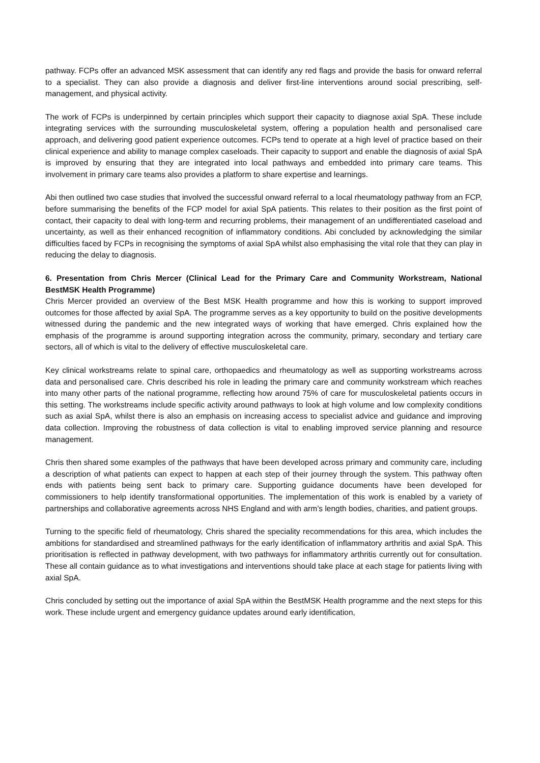pathway. FCPs offer an advanced MSK assessment that can identify any red flags and provide the basis for onward referral to a specialist. They can also provide a diagnosis and deliver first-line interventions around social prescribing, self-management, and physical activity.
The work of FCPs is underpinned by certain principles which support their capacity to diagnose axial SpA. These include integrating services with the surrounding musculoskeletal system, offering a population health and personalised care approach, and delivering good patient experience outcomes. FCPs tend to operate at a high level of practice based on their clinical experience and ability to manage complex caseloads. Their capacity to support and enable the diagnosis of axial SpA is improved by ensuring that they are integrated into local pathways and embedded into primary care teams. This involvement in primary care teams also provides a platform to share expertise and learnings.
Abi then outlined two case studies that involved the successful onward referral to a local rheumatology pathway from an FCP, before summarising the benefits of the FCP model for axial SpA patients. This relates to their position as the first point of contact, their capacity to deal with long-term and recurring problems, their management of an undifferentiated caseload and uncertainty, as well as their enhanced recognition of inflammatory conditions. Abi concluded by acknowledging the similar difficulties faced by FCPs in recognising the symptoms of axial SpA whilst also emphasising the vital role that they can play in reducing the delay to diagnosis.
6. Presentation from Chris Mercer (Clinical Lead for the Primary Care and Community Workstream, National BestMSK Health Programme)
Chris Mercer provided an overview of the Best MSK Health programme and how this is working to support improved outcomes for those affected by axial SpA. The programme serves as a key opportunity to build on the positive developments witnessed during the pandemic and the new integrated ways of working that have emerged. Chris explained how the emphasis of the programme is around supporting integration across the community, primary, secondary and tertiary care sectors, all of which is vital to the delivery of effective musculoskeletal care.
Key clinical workstreams relate to spinal care, orthopaedics and rheumatology as well as supporting workstreams across data and personalised care. Chris described his role in leading the primary care and community workstream which reaches into many other parts of the national programme, reflecting how around 75% of care for musculoskeletal patients occurs in this setting. The workstreams include specific activity around pathways to look at high volume and low complexity conditions such as axial SpA, whilst there is also an emphasis on increasing access to specialist advice and guidance and improving data collection. Improving the robustness of data collection is vital to enabling improved service planning and resource management.
Chris then shared some examples of the pathways that have been developed across primary and community care, including a description of what patients can expect to happen at each step of their journey through the system. This pathway often ends with patients being sent back to primary care. Supporting guidance documents have been developed for commissioners to help identify transformational opportunities. The implementation of this work is enabled by a variety of partnerships and collaborative agreements across NHS England and with arm’s length bodies, charities, and patient groups.
Turning to the specific field of rheumatology, Chris shared the speciality recommendations for this area, which includes the ambitions for standardised and streamlined pathways for the early identification of inflammatory arthritis and axial SpA. This prioritisation is reflected in pathway development, with two pathways for inflammatory arthritis currently out for consultation. These all contain guidance as to what investigations and interventions should take place at each stage for patients living with axial SpA.
Chris concluded by setting out the importance of axial SpA within the BestMSK Health programme and the next steps for this work. These include urgent and emergency guidance updates around early identification,